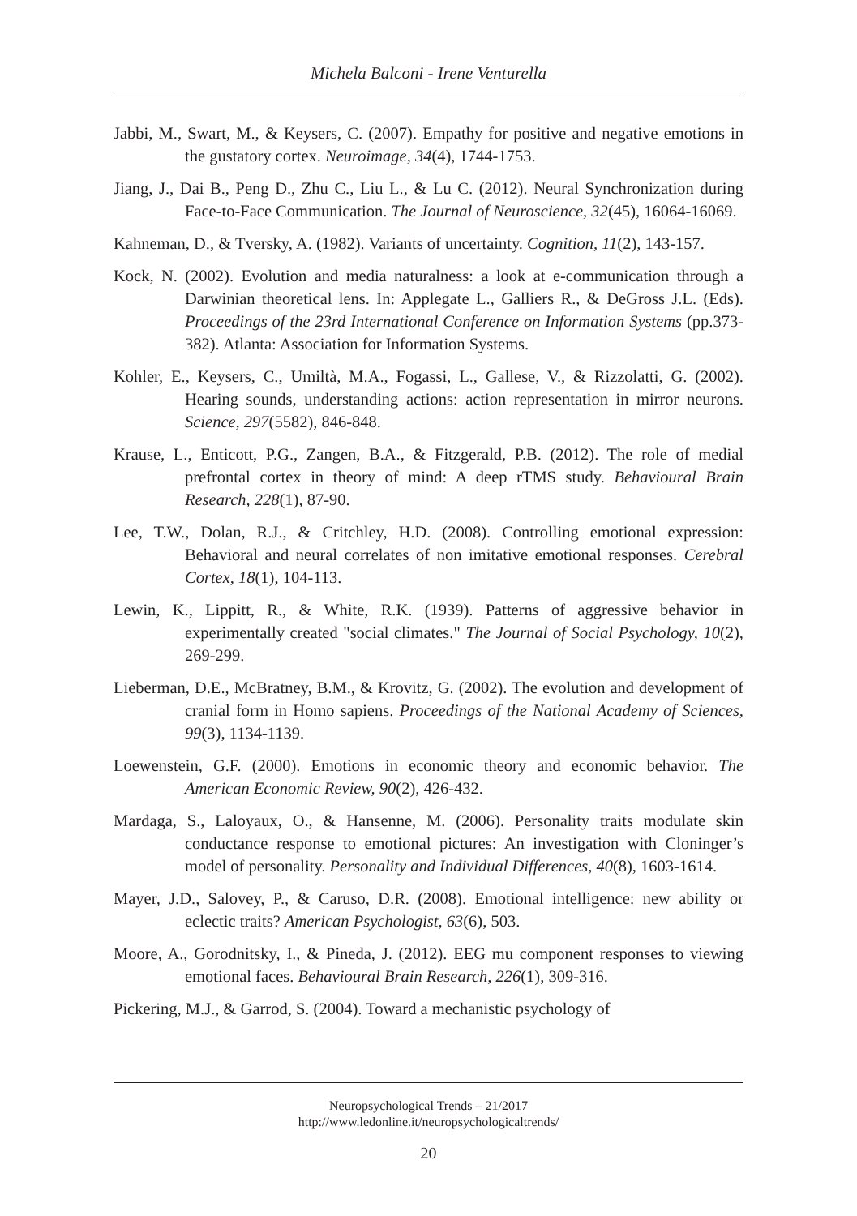Michela Balconi - Irene Venturella
Jabbi, M., Swart, M., & Keysers, C. (2007). Empathy for positive and negative emotions in the gustatory cortex. Neuroimage, 34(4), 1744-1753.
Jiang, J., Dai B., Peng D., Zhu C., Liu L., & Lu C. (2012). Neural Synchronization during Face-to-Face Communication. The Journal of Neuroscience, 32(45), 16064-16069.
Kahneman, D., & Tversky, A. (1982). Variants of uncertainty. Cognition, 11(2), 143-157.
Kock, N. (2002). Evolution and media naturalness: a look at e-communication through a Darwinian theoretical lens. In: Applegate L., Galliers R., & DeGross J.L. (Eds). Proceedings of the 23rd International Conference on Information Systems (pp.373-382). Atlanta: Association for Information Systems.
Kohler, E., Keysers, C., Umiltà, M.A., Fogassi, L., Gallese, V., & Rizzolatti, G. (2002). Hearing sounds, understanding actions: action representation in mirror neurons. Science, 297(5582), 846-848.
Krause, L., Enticott, P.G., Zangen, B.A., & Fitzgerald, P.B. (2012). The role of medial prefrontal cortex in theory of mind: A deep rTMS study. Behavioural Brain Research, 228(1), 87-90.
Lee, T.W., Dolan, R.J., & Critchley, H.D. (2008). Controlling emotional expression: Behavioral and neural correlates of non imitative emotional responses. Cerebral Cortex, 18(1), 104-113.
Lewin, K., Lippitt, R., & White, R.K. (1939). Patterns of aggressive behavior in experimentally created "social climates." The Journal of Social Psychology, 10(2), 269-299.
Lieberman, D.E., McBratney, B.M., & Krovitz, G. (2002). The evolution and development of cranial form in Homo sapiens. Proceedings of the National Academy of Sciences, 99(3), 1134-1139.
Loewenstein, G.F. (2000). Emotions in economic theory and economic behavior. The American Economic Review, 90(2), 426-432.
Mardaga, S., Laloyaux, O., & Hansenne, M. (2006). Personality traits modulate skin conductance response to emotional pictures: An investigation with Cloninger’s model of personality. Personality and Individual Differences, 40(8), 1603-1614.
Mayer, J.D., Salovey, P., & Caruso, D.R. (2008). Emotional intelligence: new ability or eclectic traits? American Psychologist, 63(6), 503.
Moore, A., Gorodnitsky, I., & Pineda, J. (2012). EEG mu component responses to viewing emotional faces. Behavioural Brain Research, 226(1), 309-316.
Pickering, M.J., & Garrod, S. (2004). Toward a mechanistic psychology of
Neuropsychological Trends – 21/2017
http://www.ledonline.it/neuropsychologicaltrends/
20